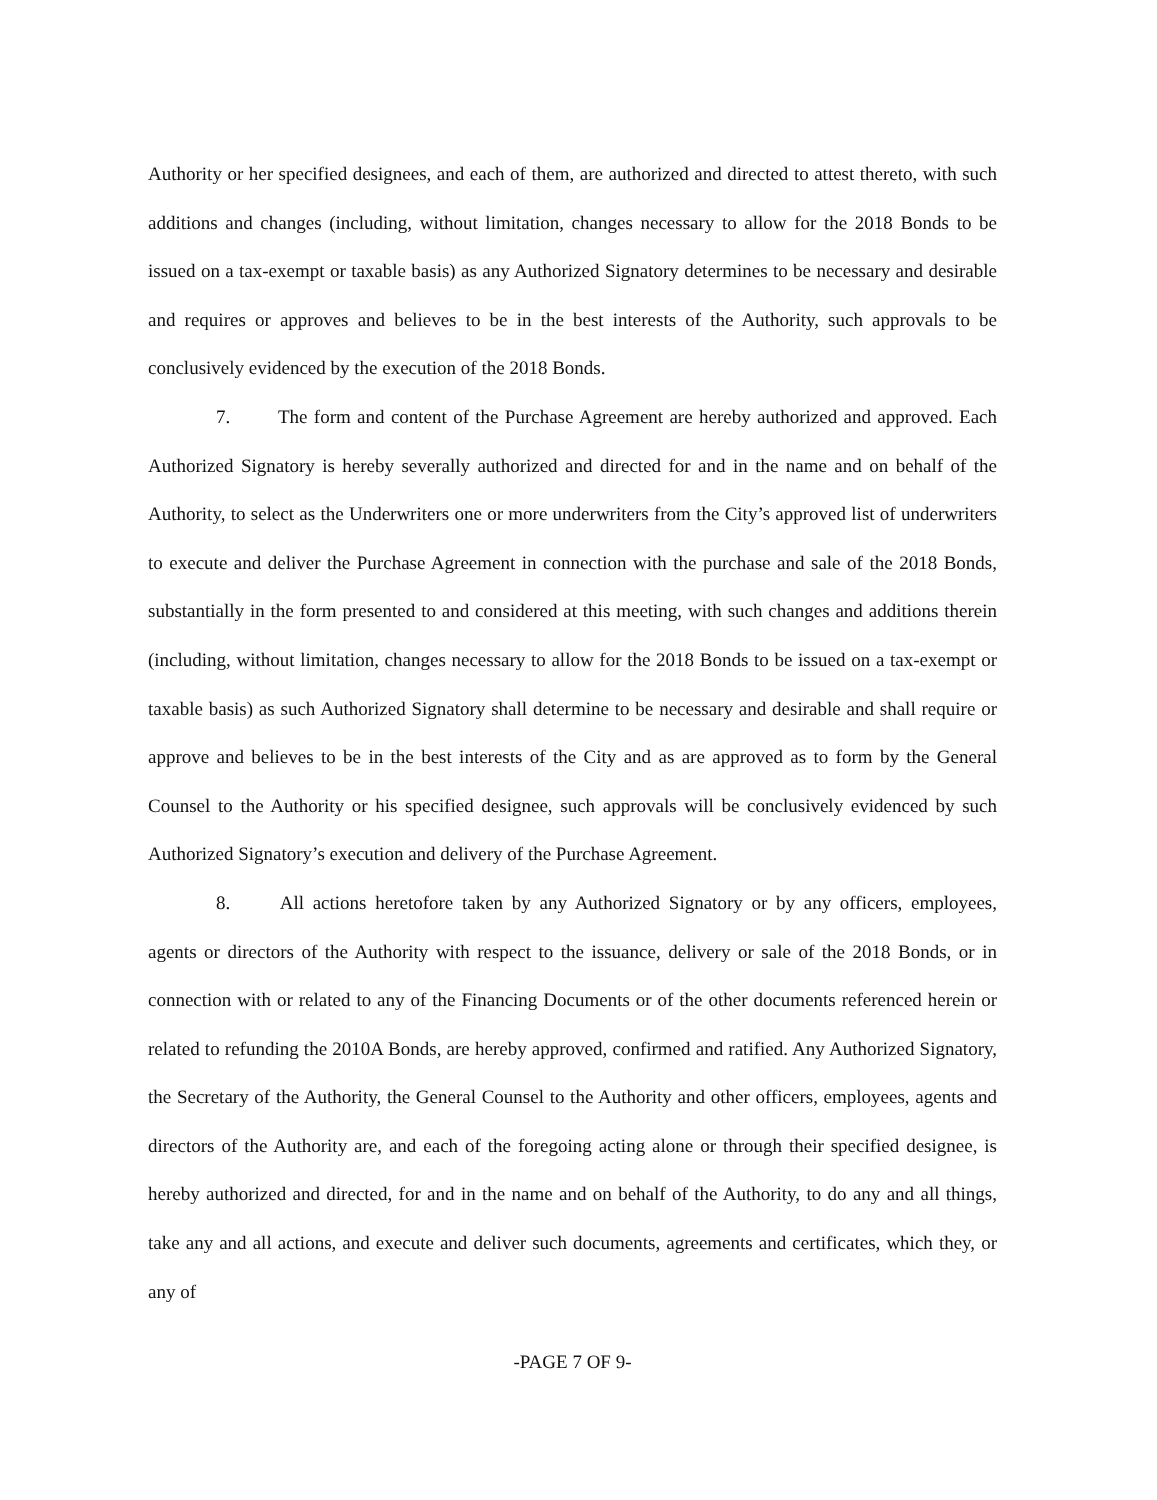Authority or her specified designees, and each of them, are authorized and directed to attest thereto, with such additions and changes (including, without limitation, changes necessary to allow for the 2018 Bonds to be issued on a tax-exempt or taxable basis) as any Authorized Signatory determines to be necessary and desirable and requires or approves and believes to be in the best interests of the Authority, such approvals to be conclusively evidenced by the execution of the 2018 Bonds.
7. The form and content of the Purchase Agreement are hereby authorized and approved. Each Authorized Signatory is hereby severally authorized and directed for and in the name and on behalf of the Authority, to select as the Underwriters one or more underwriters from the City’s approved list of underwriters to execute and deliver the Purchase Agreement in connection with the purchase and sale of the 2018 Bonds, substantially in the form presented to and considered at this meeting, with such changes and additions therein (including, without limitation, changes necessary to allow for the 2018 Bonds to be issued on a tax-exempt or taxable basis) as such Authorized Signatory shall determine to be necessary and desirable and shall require or approve and believes to be in the best interests of the City and as are approved as to form by the General Counsel to the Authority or his specified designee, such approvals will be conclusively evidenced by such Authorized Signatory’s execution and delivery of the Purchase Agreement.
8. All actions heretofore taken by any Authorized Signatory or by any officers, employees, agents or directors of the Authority with respect to the issuance, delivery or sale of the 2018 Bonds, or in connection with or related to any of the Financing Documents or of the other documents referenced herein or related to refunding the 2010A Bonds, are hereby approved, confirmed and ratified. Any Authorized Signatory, the Secretary of the Authority, the General Counsel to the Authority and other officers, employees, agents and directors of the Authority are, and each of the foregoing acting alone or through their specified designee, is hereby authorized and directed, for and in the name and on behalf of the Authority, to do any and all things, take any and all actions, and execute and deliver such documents, agreements and certificates, which they, or any of
-PAGE 7 OF 9-